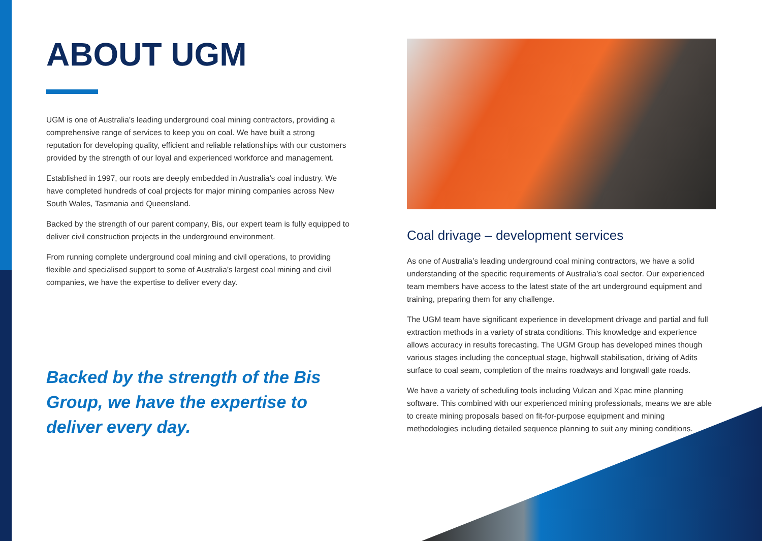ABOUT UGM
UGM is one of Australia’s leading underground coal mining contractors, providing a comprehensive range of services to keep you on coal. We have built a strong reputation for developing quality, efficient and reliable relationships with our customers provided by the strength of our loyal and experienced workforce and management.
Established in 1997, our roots are deeply embedded in Australia’s coal industry. We have completed hundreds of coal projects for major mining companies across New South Wales, Tasmania and Queensland.
Backed by the strength of our parent company, Bis, our expert team is fully equipped to deliver civil construction projects in the underground environment.
From running complete underground coal mining and civil operations, to providing flexible and specialised support to some of Australia’s largest coal mining and civil companies, we have the expertise to deliver every day.
Backed by the strength of the Bis Group, we have the expertise to deliver every day.
Coal drivage – development services
As one of Australia’s leading underground coal mining contractors, we have a solid understanding of the specific requirements of Australia’s coal sector. Our experienced team members have access to the latest state of the art underground equipment and training, preparing them for any challenge.
The UGM team have significant experience in development drivage and partial and full extraction methods in a variety of strata conditions. This knowledge and experience allows accuracy in results forecasting. The UGM Group has developed mines though various stages including the conceptual stage, highwall stabilisation, driving of Adits surface to coal seam, completion of the mains roadways and longwall gate roads.
We have a variety of scheduling tools including Vulcan and Xpac mine planning software. This combined with our experienced mining professionals, means we are able to create mining proposals based on fit-for-purpose equipment and mining methodologies including detailed sequence planning to suit any mining conditions.